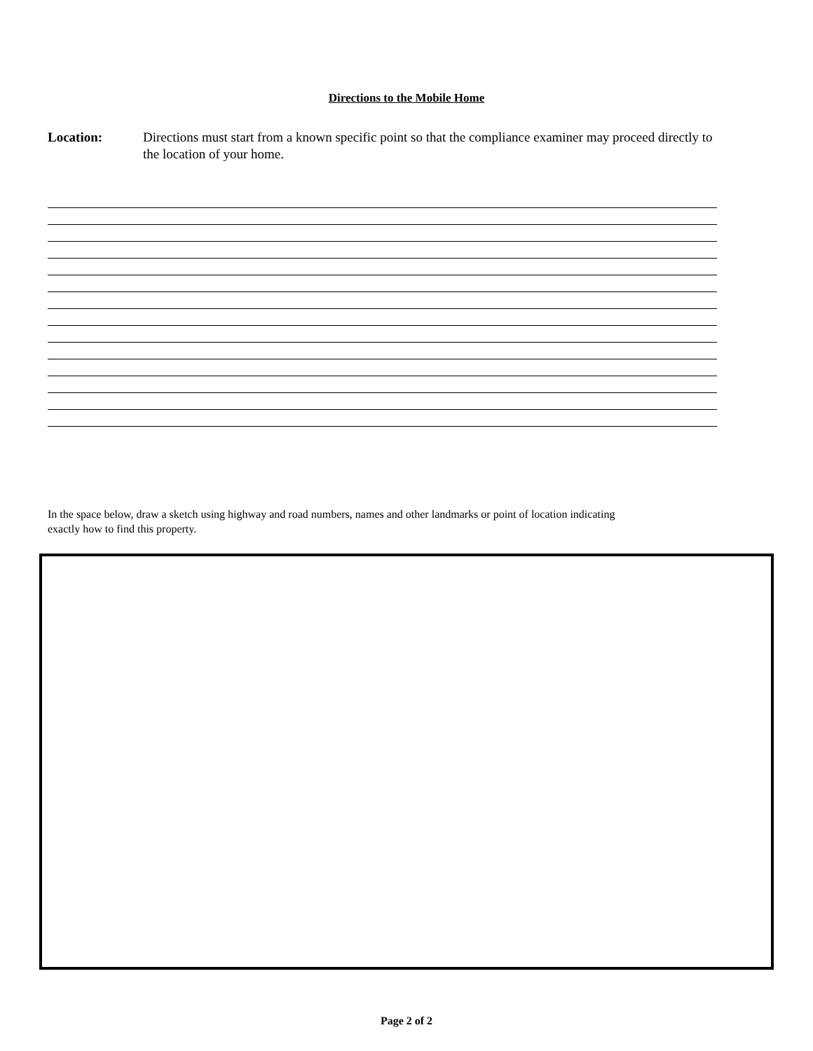Directions to the Mobile Home
Location: Directions must start from a known specific point so that the compliance examiner may proceed directly to the location of your home.
In the space below, draw a sketch using highway and road numbers, names and other landmarks or point of location indicating exactly how to find this property.
Page 2 of 2